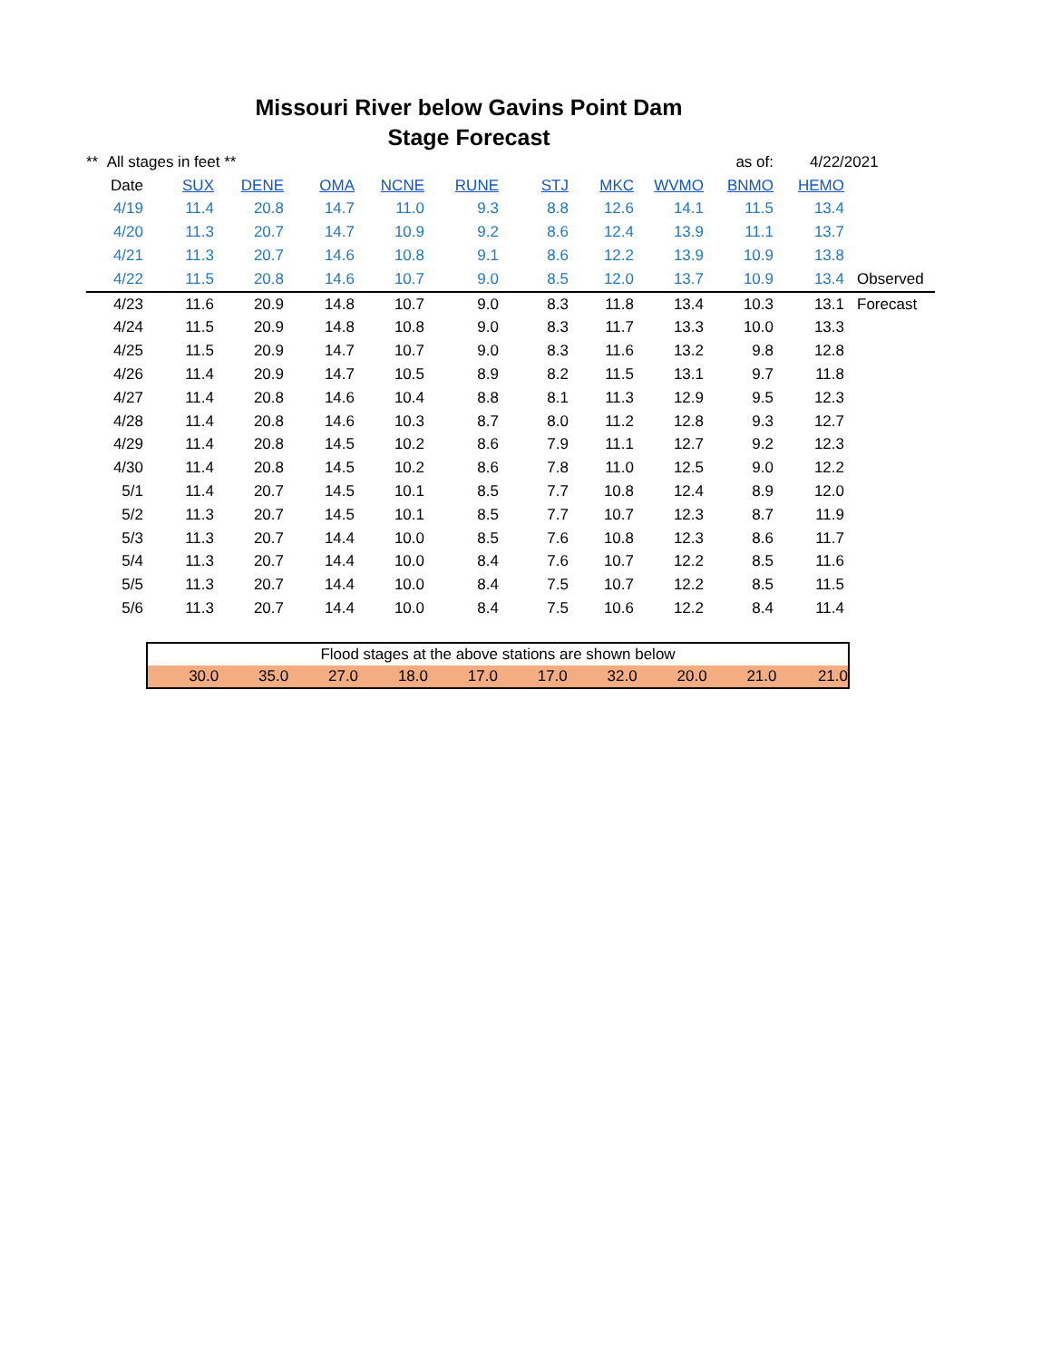Missouri River below Gavins Point Dam
Stage Forecast
| ** All stages in feet ** | | | | | | | | | as of: | 4/22/2021 | |
| Date | SUX | DENE | OMA | NCNE | RUNE | STJ | MKC | WVMO | BNMO | HEMO | |
| 4/19 | 11.4 | 20.8 | 14.7 | 11.0 | 9.3 | 8.8 | 12.6 | 14.1 | 11.5 | 13.4 | |
| 4/20 | 11.3 | 20.7 | 14.7 | 10.9 | 9.2 | 8.6 | 12.4 | 13.9 | 11.1 | 13.7 | |
| 4/21 | 11.3 | 20.7 | 14.6 | 10.8 | 9.1 | 8.6 | 12.2 | 13.9 | 10.9 | 13.8 | |
| 4/22 | 11.5 | 20.8 | 14.6 | 10.7 | 9.0 | 8.5 | 12.0 | 13.7 | 10.9 | 13.4 | Observed |
| 4/23 | 11.6 | 20.9 | 14.8 | 10.7 | 9.0 | 8.3 | 11.8 | 13.4 | 10.3 | 13.1 | Forecast |
| 4/24 | 11.5 | 20.9 | 14.8 | 10.8 | 9.0 | 8.3 | 11.7 | 13.3 | 10.0 | 13.3 | |
| 4/25 | 11.5 | 20.9 | 14.7 | 10.7 | 9.0 | 8.3 | 11.6 | 13.2 | 9.8 | 12.8 | |
| 4/26 | 11.4 | 20.9 | 14.7 | 10.5 | 8.9 | 8.2 | 11.5 | 13.1 | 9.7 | 11.8 | |
| 4/27 | 11.4 | 20.8 | 14.6 | 10.4 | 8.8 | 8.1 | 11.3 | 12.9 | 9.5 | 12.3 | |
| 4/28 | 11.4 | 20.8 | 14.6 | 10.3 | 8.7 | 8.0 | 11.2 | 12.8 | 9.3 | 12.7 | |
| 4/29 | 11.4 | 20.8 | 14.5 | 10.2 | 8.6 | 7.9 | 11.1 | 12.7 | 9.2 | 12.3 | |
| 4/30 | 11.4 | 20.8 | 14.5 | 10.2 | 8.6 | 7.8 | 11.0 | 12.5 | 9.0 | 12.2 | |
| 5/1 | 11.4 | 20.7 | 14.5 | 10.1 | 8.5 | 7.7 | 10.8 | 12.4 | 8.9 | 12.0 | |
| 5/2 | 11.3 | 20.7 | 14.5 | 10.1 | 8.5 | 7.7 | 10.7 | 12.3 | 8.7 | 11.9 | |
| 5/3 | 11.3 | 20.7 | 14.4 | 10.0 | 8.5 | 7.6 | 10.8 | 12.3 | 8.6 | 11.7 | |
| 5/4 | 11.3 | 20.7 | 14.4 | 10.0 | 8.4 | 7.6 | 10.7 | 12.2 | 8.5 | 11.6 | |
| 5/5 | 11.3 | 20.7 | 14.4 | 10.0 | 8.4 | 7.5 | 10.7 | 12.2 | 8.5 | 11.5 | |
| 5/6 | 11.3 | 20.7 | 14.4 | 10.0 | 8.4 | 7.5 | 10.6 | 12.2 | 8.4 | 11.4 | |
| Flood stages at the above stations are shown below | | | | | | | | | |
| 30.0 | 35.0 | 27.0 | 18.0 | 17.0 | 17.0 | 32.0 | 20.0 | 21.0 | 21.0 |